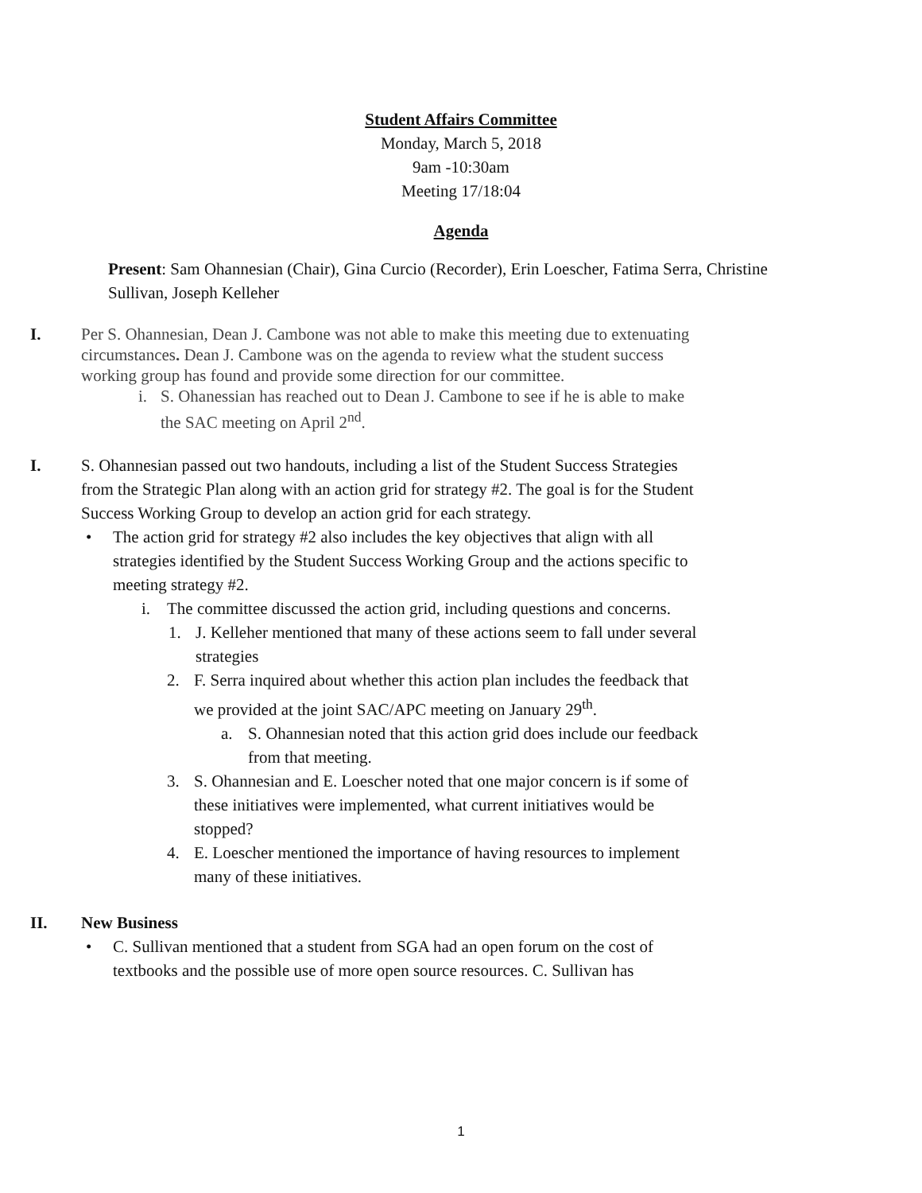Student Affairs Committee
Monday, March 5, 2018
9am -10:30am
Meeting 17/18:04
Agenda
Present: Sam Ohannesian (Chair), Gina Curcio (Recorder), Erin Loescher, Fatima Serra, Christine Sullivan, Joseph Kelleher
I. Per S. Ohannesian, Dean J. Cambone was not able to make this meeting due to extenuating circumstances. Dean J. Cambone was on the agenda to review what the student success working group has found and provide some direction for our committee.
i. S. Ohanessian has reached out to Dean J. Cambone to see if he is able to make the SAC meeting on April 2<sup>nd</sup>.
I. S. Ohannesian passed out two handouts, including a list of the Student Success Strategies from the Strategic Plan along with an action grid for strategy #2. The goal is for the Student Success Working Group to develop an action grid for each strategy.
• The action grid for strategy #2 also includes the key objectives that align with all strategies identified by the Student Success Working Group and the actions specific to meeting strategy #2.
i. The committee discussed the action grid, including questions and concerns.
1. J. Kelleher mentioned that many of these actions seem to fall under several strategies
2. F. Serra inquired about whether this action plan includes the feedback that we provided at the joint SAC/APC meeting on January 29<sup>th</sup>.
a. S. Ohannesian noted that this action grid does include our feedback from that meeting.
3. S. Ohannesian and E. Loescher noted that one major concern is if some of these initiatives were implemented, what current initiatives would be stopped?
4. E. Loescher mentioned the importance of having resources to implement many of these initiatives.
II. New Business
• C. Sullivan mentioned that a student from SGA had an open forum on the cost of textbooks and the possible use of more open source resources. C. Sullivan has
1